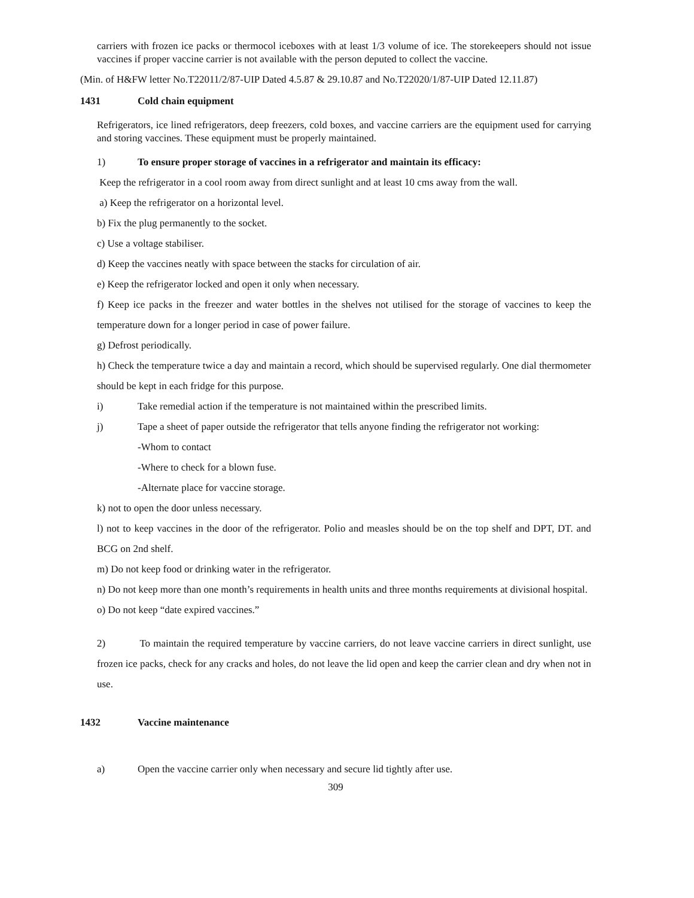carriers with frozen ice packs or thermocol iceboxes with at least 1/3 volume of ice. The storekeepers should not issue vaccines if proper vaccine carrier is not available with the person deputed to collect the vaccine.
(Min. of H&FW letter No.T22011/2/87-UIP Dated 4.5.87 & 29.10.87 and No.T22020/1/87-UIP Dated 12.11.87)
1431 Cold chain equipment
Refrigerators, ice lined refrigerators, deep freezers, cold boxes, and vaccine carriers are the equipment used for carrying and storing vaccines. These equipment must be properly maintained.
1) To ensure proper storage of vaccines in a refrigerator and maintain its efficacy:
Keep the refrigerator in a cool room away from direct sunlight and at least 10 cms away from the wall.
a) Keep the refrigerator on a horizontal level.
b) Fix the plug permanently to the socket.
c) Use a voltage stabiliser.
d) Keep the vaccines neatly with space between the stacks for circulation of air.
e) Keep the refrigerator locked and open it only when necessary.
f) Keep ice packs in the freezer and water bottles in the shelves not utilised for the storage of vaccines to keep the temperature down for a longer period in case of power failure.
g) Defrost periodically.
h) Check the temperature twice a day and maintain a record, which should be supervised regularly. One dial thermometer should be kept in each fridge for this purpose.
i) Take remedial action if the temperature is not maintained within the prescribed limits.
j) Tape a sheet of paper outside the refrigerator that tells anyone finding the refrigerator not working:
-Whom to contact
-Where to check for a blown fuse.
-Alternate place for vaccine storage.
k) not to open the door unless necessary.
l) not to keep vaccines in the door of the refrigerator. Polio and measles should be on the top shelf and DPT, DT. and BCG on 2nd shelf.
m) Do not keep food or drinking water in the refrigerator.
n) Do not keep more than one month’s requirements in health units and three months requirements at divisional hospital.
o) Do not keep “date expired vaccines.”
2) To maintain the required temperature by vaccine carriers, do not leave vaccine carriers in direct sunlight, use frozen ice packs, check for any cracks and holes, do not leave the lid open and keep the carrier clean and dry when not in use.
1432 Vaccine maintenance
a) Open the vaccine carrier only when necessary and secure lid tightly after use.
309